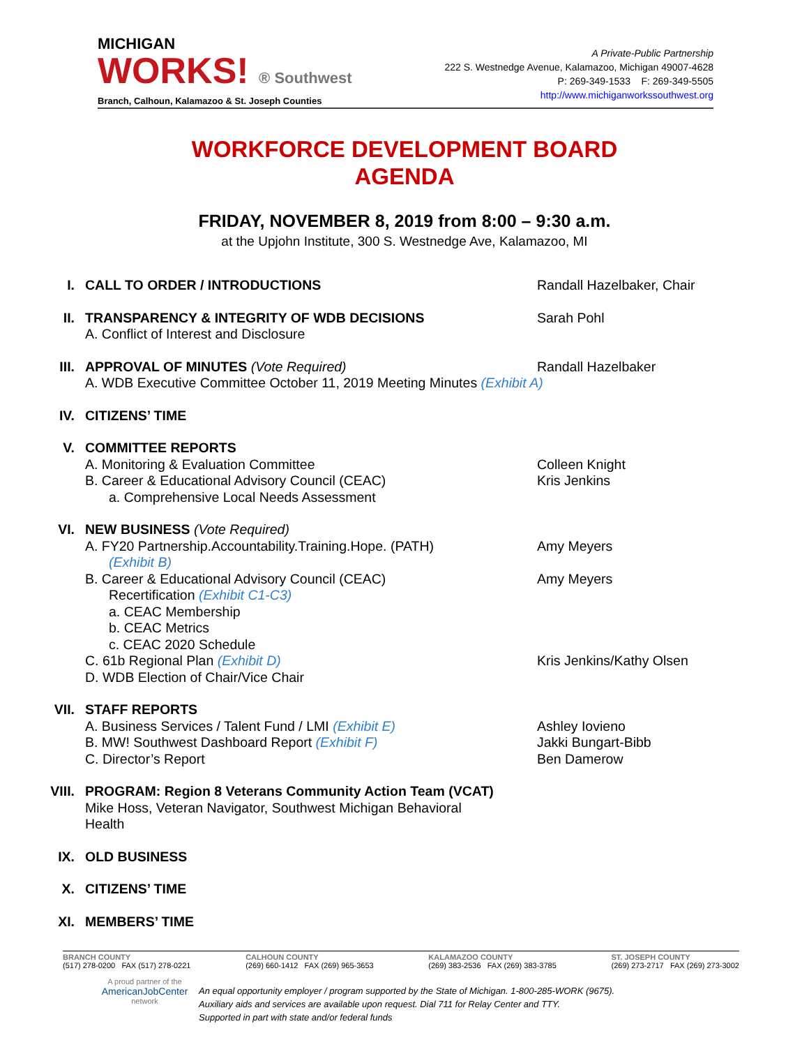MICHIGAN
WORKS! ® Southwest
Branch, Calhoun, Kalamazoo & St. Joseph Counties
A Private-Public Partnership
222 S. Westnedge Avenue, Kalamazoo, Michigan 49007-4628
P: 269-349-1533 F: 269-349-5505
http://www.michiganworkssouthwest.org
WORKFORCE DEVELOPMENT BOARD
AGENDA
FRIDAY, NOVEMBER 8, 2019 from 8:00 – 9:30 a.m.
at the Upjohn Institute, 300 S. Westnedge Ave, Kalamazoo, MI
I. CALL TO ORDER / INTRODUCTIONS Randall Hazelbaker, Chair
II. TRANSPARENCY & INTEGRITY OF WDB DECISIONS
A. Conflict of Interest and Disclosure
Sarah Pohl
III. APPROVAL OF MINUTES (Vote Required)
A. WDB Executive Committee October 11, 2019 Meeting Minutes (Exhibit A)
Randall Hazelbaker
IV. CITIZENS’ TIME
V. COMMITTEE REPORTS
A. Monitoring & Evaluation Committee Colleen Knight
B. Career & Educational Advisory Council (CEAC) Kris Jenkins
a. Comprehensive Local Needs Assessment
VI. NEW BUSINESS (Vote Required)
A. FY20 Partnership.Accountability.Training.Hope. (PATH)
(Exhibit B)
Amy Meyers
B. Career & Educational Advisory Council (CEAC)
Recertification (Exhibit C1-C3)
a. CEAC Membership
b. CEAC Metrics
c. CEAC 2020 Schedule
Amy Meyers
C. 61b Regional Plan (Exhibit D) Kris Jenkins/Kathy Olsen
D. WDB Election of Chair/Vice Chair
VII. STAFF REPORTS
A. Business Services / Talent Fund / LMI (Exhibit E) Ashley Iovieno
B. MW! Southwest Dashboard Report (Exhibit F) Jakki Bungart-Bibb
C. Director’s Report Ben Damerow
VIII. PROGRAM: Region 8 Veterans Community Action Team (VCAT)
Mike Hoss, Veteran Navigator, Southwest Michigan Behavioral Health
IX. OLD BUSINESS
X. CITIZENS’ TIME
XI. MEMBERS’ TIME
BRANCH COUNTY
(517) 278-0200 FAX (517) 278-0221
CALHOUN COUNTY
(269) 660-1412 FAX (269) 965-3653
KALAMAZOO COUNTY
(269) 383-2536 FAX (269) 383-3785
ST. JOSEPH COUNTY
(269) 273-2717 FAX (269) 273-3002
A proud partner of the
AmericanJobCenter
network
An equal opportunity employer / program supported by the State of Michigan. 1-800-285-WORK (9675).
Auxiliary aids and services are available upon request. Dial 711 for Relay Center and TTY.
Supported in part with state and/or federal funds